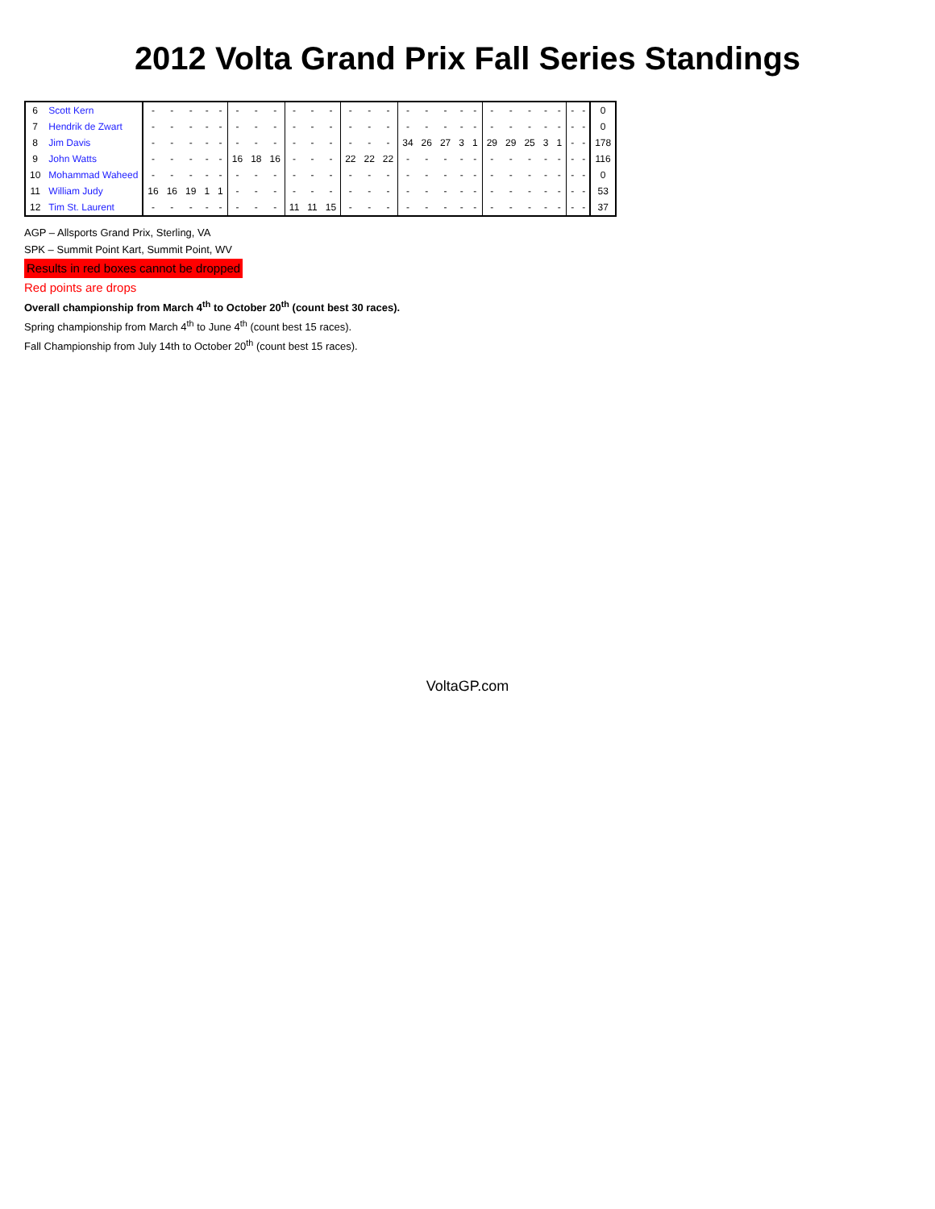2012 Volta Grand Prix Fall Series Standings
| 6 | Scott Kern | - | - | - | - | - | - | - | - | - | - | - | - | - | - | - | - | - | - | - | - | - | - | - | - | - | - | 0 |
| 7 | Hendrik de Zwart | - | - | - | - | - | - | - | - | - | - | - | - | - | - | - | - | - | - | - | - | - | - | - | - | - | - | 0 |
| 8 | Jim Davis | - | - | - | - | - | - | - | - | - | - | - | - | - | - | 34 | 26 | 27 | 3 | 1 | 29 | 29 | 25 | 3 | 1 | - | - | 178 |
| 9 | John Watts | - | - | - | - | - | 16 | 18 | 16 | - | - | - | 22 | 22 | 22 | - | - | - | - | - | - | - | - | - | - | - | - | 116 |
| 10 | Mohammad Waheed | - | - | - | - | - | - | - | - | - | - | - | - | - | - | - | - | - | - | - | - | - | - | - | - | - | - | 0 |
| 11 | William Judy | 16 | 16 | 19 | 1 | 1 | - | - | - | - | - | - | - | - | - | - | - | - | - | - | - | - | - | - | - | - | - | 53 |
| 12 | Tim St. Laurent | - | - | - | - | - | - | - | - | 11 | 11 | 15 | - | - | - | - | - | - | - | - | - | - | - | - | - | - | - | 37 |
AGP – Allsports Grand Prix, Sterling, VA
SPK – Summit Point Kart, Summit Point, WV
Results in red boxes cannot be dropped
Red points are drops
Overall championship from March 4<sup>th</sup> to October 20<sup>th</sup> (count best 30 races).
Spring championship from March 4<sup>th</sup> to June 4<sup>th</sup> (count best 15 races).
Fall Championship from July 14th to October 20<sup>th</sup> (count best 15 races).
VoltaGP.com